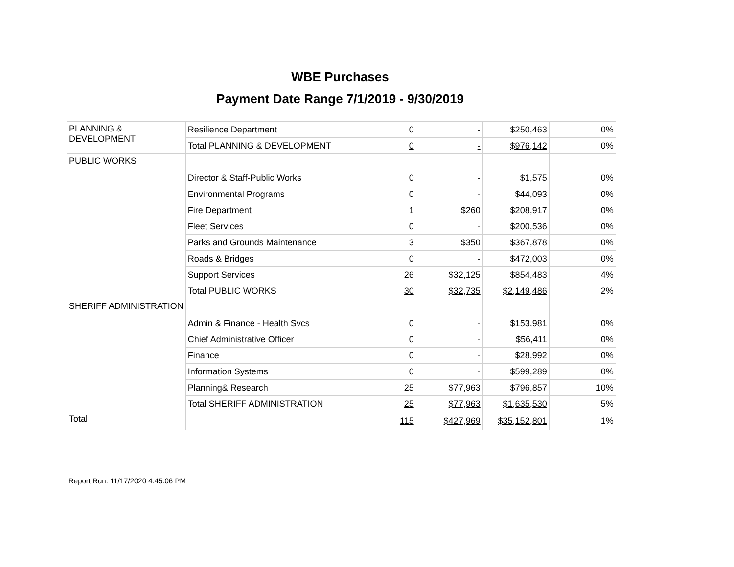WBE Purchases
Payment Date Range 7/1/2019 - 9/30/2019
| PLANNING & DEVELOPMENT | Resilience Department | 0 | - | $250,463 | 0% |
| | Total PLANNING & DEVELOPMENT | 0 | - | $976,142 | 0% |
| PUBLIC WORKS | | | | | |
| | Director & Staff-Public Works | 0 | - | $1,575 | 0% |
| | Environmental Programs | 0 | - | $44,093 | 0% |
| | Fire Department | 1 | $260 | $208,917 | 0% |
| | Fleet Services | 0 | - | $200,536 | 0% |
| | Parks and Grounds Maintenance | 3 | $350 | $367,878 | 0% |
| | Roads & Bridges | 0 | - | $472,003 | 0% |
| | Support Services | 26 | $32,125 | $854,483 | 4% |
| | Total PUBLIC WORKS | 30 | $32,735 | $2,149,486 | 2% |
| SHERIFF ADMINISTRATION | | | | | |
| | Admin & Finance - Health Svcs | 0 | - | $153,981 | 0% |
| | Chief Administrative Officer | 0 | - | $56,411 | 0% |
| | Finance | 0 | - | $28,992 | 0% |
| | Information Systems | 0 | - | $599,289 | 0% |
| | Planning& Research | 25 | $77,963 | $796,857 | 10% |
| | Total SHERIFF ADMINISTRATION | 25 | $77,963 | $1,635,530 | 5% |
| Total | | 115 | $427,969 | $35,152,801 | 1% |
Report Run: 11/17/2020 4:45:06 PM